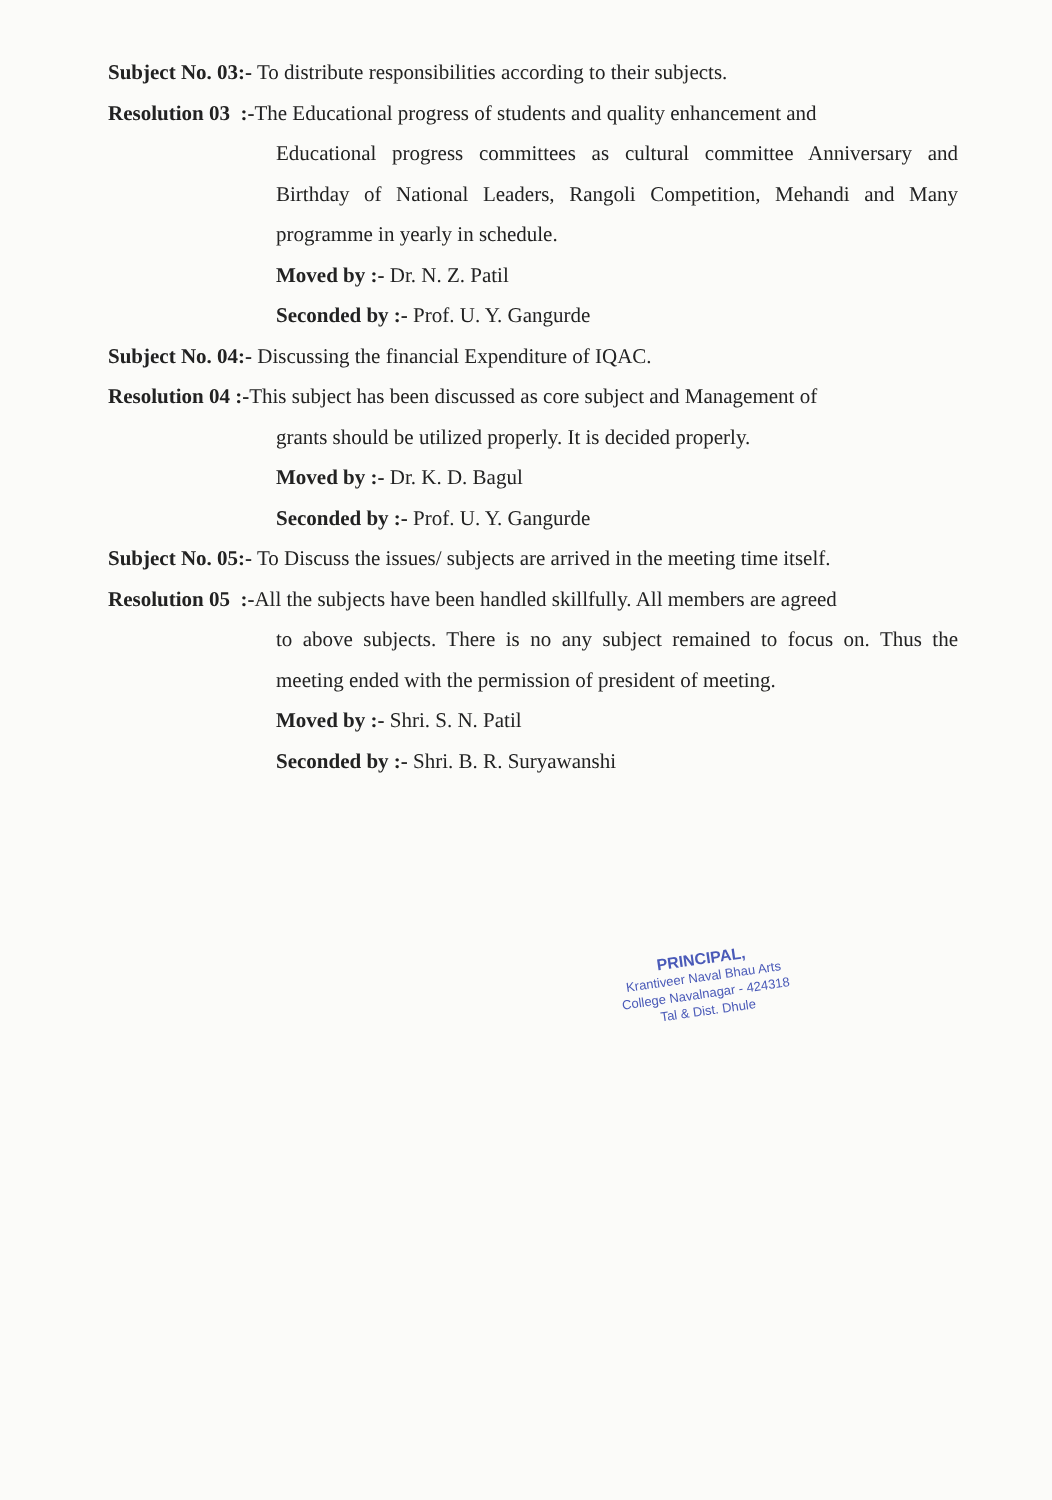Subject No. 03:- To distribute responsibilities according to their subjects.
Resolution 03 :-The Educational progress of students and quality enhancement and
Educational progress committees as cultural committee Anniversary and Birthday of National Leaders, Rangoli Competition, Mehandi and Many programme in yearly in schedule.
Moved by :- Dr. N. Z. Patil
Seconded by :- Prof. U. Y. Gangurde
Subject No. 04:- Discussing the financial Expenditure of IQAC.
Resolution 04 :-This subject has been discussed as core subject and Management of
grants should be utilized properly. It is decided properly.
Moved by :- Dr. K. D. Bagul
Seconded by :- Prof. U. Y. Gangurde
Subject No. 05:- To Discuss the issues/ subjects are arrived in the meeting time itself.
Resolution 05 :-All the subjects have been handled skillfully. All members are agreed
to above subjects. There is no any subject remained to focus on. Thus the meeting ended with the permission of president of meeting.
Moved by :- Shri. S. N. Patil
Seconded by :- Shri. B. R. Suryawanshi
PRINCIPAL,
Krantiveer Naval Bhau Arts
College Navalnagar - 424318
Tal & Dist. Dhule